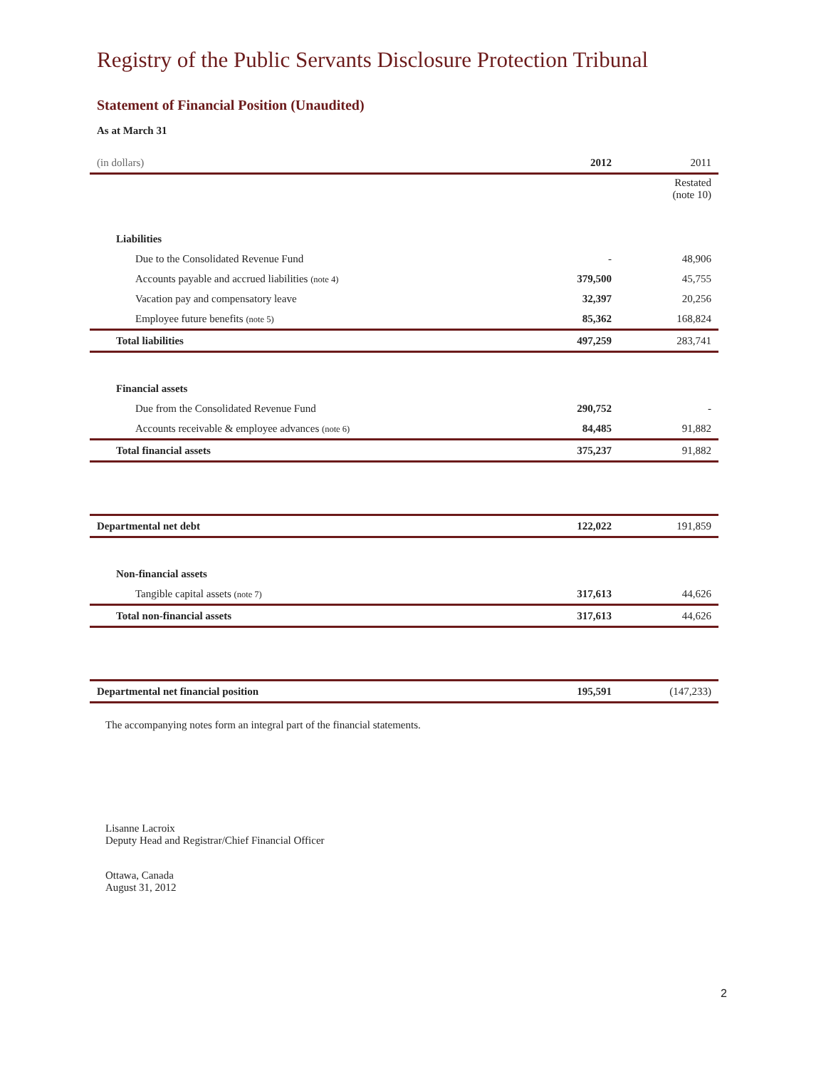Registry of the Public Servants Disclosure Protection Tribunal
Statement of Financial Position (Unaudited)
As at March 31
| (in dollars) | 2012 | 2011 |
| --- | --- | --- |
| | | Restated (note 10) |
| Liabilities | | |
| Due to the Consolidated Revenue Fund | - | 48,906 |
| Accounts payable and accrued liabilities (note 4) | 379,500 | 45,755 |
| Vacation pay and compensatory leave | 32,397 | 20,256 |
| Employee future benefits (note 5) | 85,362 | 168,824 |
| Total liabilities | 497,259 | 283,741 |
| Financial assets | | |
| Due from the Consolidated Revenue Fund | 290,752 | - |
| Accounts receivable & employee advances (note 6) | 84,485 | 91,882 |
| Total financial assets | 375,237 | 91,882 |
| Departmental net debt | 122,022 | 191,859 |
| Non-financial assets | | |
| Tangible capital assets (note 7) | 317,613 | 44,626 |
| Total non-financial assets | 317,613 | 44,626 |
| Departmental net financial position | 195,591 | (147,233) |
The accompanying notes form an integral part of the financial statements.
Lisanne Lacroix
Deputy Head and Registrar/Chief Financial Officer
Ottawa, Canada
August 31, 2012
2